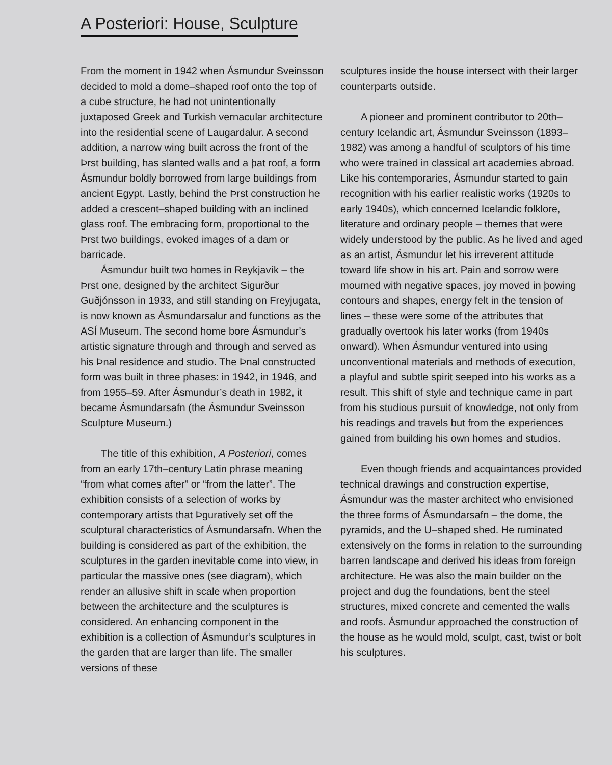A Posteriori: House, Sculpture
From the moment in 1942 when Ásmundur Sveinsson decided to mold a dome–shaped roof onto the top of a cube structure, he had not unintentionally juxtaposed Greek and Turkish vernacular architecture into the residential scene of Laugardalur. A second addition, a narrow wing built across the front of the Þrst building, has slanted walls and a þat roof, a form Ásmundur boldly borrowed from large buildings from ancient Egypt. Lastly, behind the Þrst construction he added a crescent–shaped building with an inclined glass roof. The embracing form, proportional to the Þrst two buildings, evoked images of a dam or barricade.
Ásmundur built two homes in Reykjavík – the Þrst one, designed by the architect Sigurður Guðjónsson in 1933, and still standing on Freyjugata, is now known as Ásmundarsalur and functions as the ASÍ Museum. The second home bore Ásmundur’s artistic signature through and through and served as his Þnal residence and studio. The Þnal constructed form was built in three phases: in 1942, in 1946, and from 1955–59. After Ásmundur’s death in 1982, it became Ásmundarsafn (the Ásmundur Sveinsson Sculpture Museum.)
The title of this exhibition, A Posteriori, comes from an early 17th–century Latin phrase meaning “from what comes after” or “from the latter”. The exhibition consists of a selection of works by contemporary artists that Þguratively set off the sculptural characteristics of Ásmundarsafn. When the building is considered as part of the exhibition, the sculptures in the garden inevitable come into view, in particular the massive ones (see diagram), which render an allusive shift in scale when proportion between the architecture and the sculptures is considered. An enhancing component in the exhibition is a collection of Ásmundur’s sculptures in the garden that are larger than life. The smaller versions of these
sculptures inside the house intersect with their larger counterparts outside.
A pioneer and prominent contributor to 20th–century Icelandic art, Ásmundur Sveinsson (1893–1982) was among a handful of sculptors of his time who were trained in classical art academies abroad. Like his contemporaries, Ásmundur started to gain recognition with his earlier realistic works (1920s to early 1940s), which concerned Icelandic folklore, literature and ordinary people – themes that were widely understood by the public. As he lived and aged as an artist, Ásmundur let his irreverent attitude toward life show in his art. Pain and sorrow were mourned with negative spaces, joy moved in þowing contours and shapes, energy felt in the tension of lines – these were some of the attributes that gradually overtook his later works (from 1940s onward). When Ásmundur ventured into using unconventional materials and methods of execution, a playful and subtle spirit seeped into his works as a result. This shift of style and technique came in part from his studious pursuit of knowledge, not only from his readings and travels but from the experiences gained from building his own homes and studios.
Even though friends and acquaintances provided technical drawings and construction expertise, Ásmundur was the master architect who envisioned the three forms of Ásmundarsafn – the dome, the pyramids, and the U–shaped shed. He ruminated extensively on the forms in relation to the surrounding barren landscape and derived his ideas from foreign architecture. He was also the main builder on the project and dug the foundations, bent the steel structures, mixed concrete and cemented the walls and roofs. Ásmundur approached the construction of the house as he would mold, sculpt, cast, twist or bolt his sculptures.